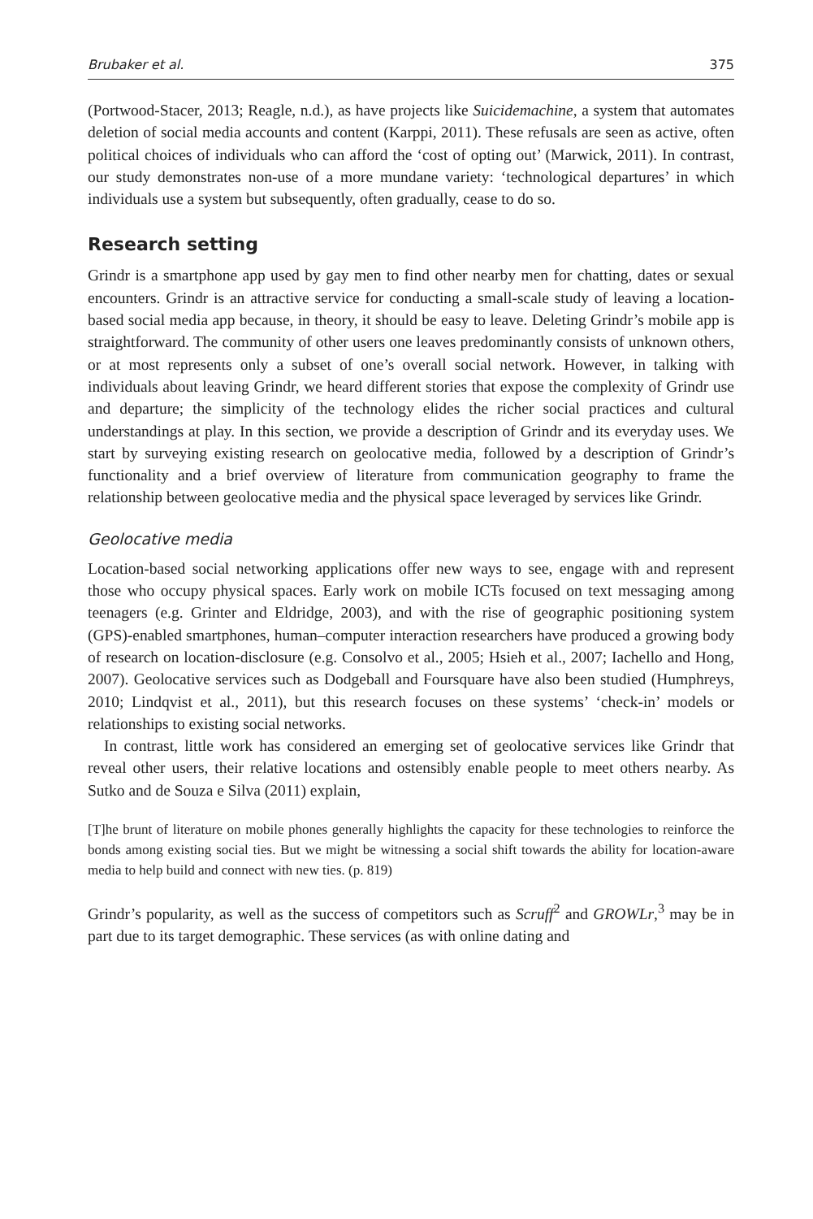Brubaker et al. 375
(Portwood-Stacer, 2013; Reagle, n.d.), as have projects like Suicidemachine, a system that automates deletion of social media accounts and content (Karppi, 2011). These refusals are seen as active, often political choices of individuals who can afford the ‘cost of opting out’ (Marwick, 2011). In contrast, our study demonstrates non-use of a more mundane variety: ‘technological departures’ in which individuals use a system but subsequently, often gradually, cease to do so.
Research setting
Grindr is a smartphone app used by gay men to find other nearby men for chatting, dates or sexual encounters. Grindr is an attractive service for conducting a small-scale study of leaving a location-based social media app because, in theory, it should be easy to leave. Deleting Grindr’s mobile app is straightforward. The community of other users one leaves predominantly consists of unknown others, or at most represents only a subset of one’s overall social network. However, in talking with individuals about leaving Grindr, we heard different stories that expose the complexity of Grindr use and departure; the simplicity of the technology elides the richer social practices and cultural understandings at play. In this section, we provide a description of Grindr and its everyday uses. We start by surveying existing research on geolocative media, followed by a description of Grindr’s functionality and a brief overview of literature from communication geography to frame the relationship between geolocative media and the physical space leveraged by services like Grindr.
Geolocative media
Location-based social networking applications offer new ways to see, engage with and represent those who occupy physical spaces. Early work on mobile ICTs focused on text messaging among teenagers (e.g. Grinter and Eldridge, 2003), and with the rise of geographic positioning system (GPS)-enabled smartphones, human–computer interaction researchers have produced a growing body of research on location-disclosure (e.g. Consolvo et al., 2005; Hsieh et al., 2007; Iachello and Hong, 2007). Geolocative services such as Dodgeball and Foursquare have also been studied (Humphreys, 2010; Lindqvist et al., 2011), but this research focuses on these systems’ ‘check-in’ models or relationships to existing social networks.
In contrast, little work has considered an emerging set of geolocative services like Grindr that reveal other users, their relative locations and ostensibly enable people to meet others nearby. As Sutko and de Souza e Silva (2011) explain,
[T]he brunt of literature on mobile phones generally highlights the capacity for these technologies to reinforce the bonds among existing social ties. But we might be witnessing a social shift towards the ability for location-aware media to help build and connect with new ties. (p. 819)
Grindr’s popularity, as well as the success of competitors such as Scruff<sup>2</sup> and GROWLr,<sup>3</sup> may be in part due to its target demographic. These services (as with online dating and